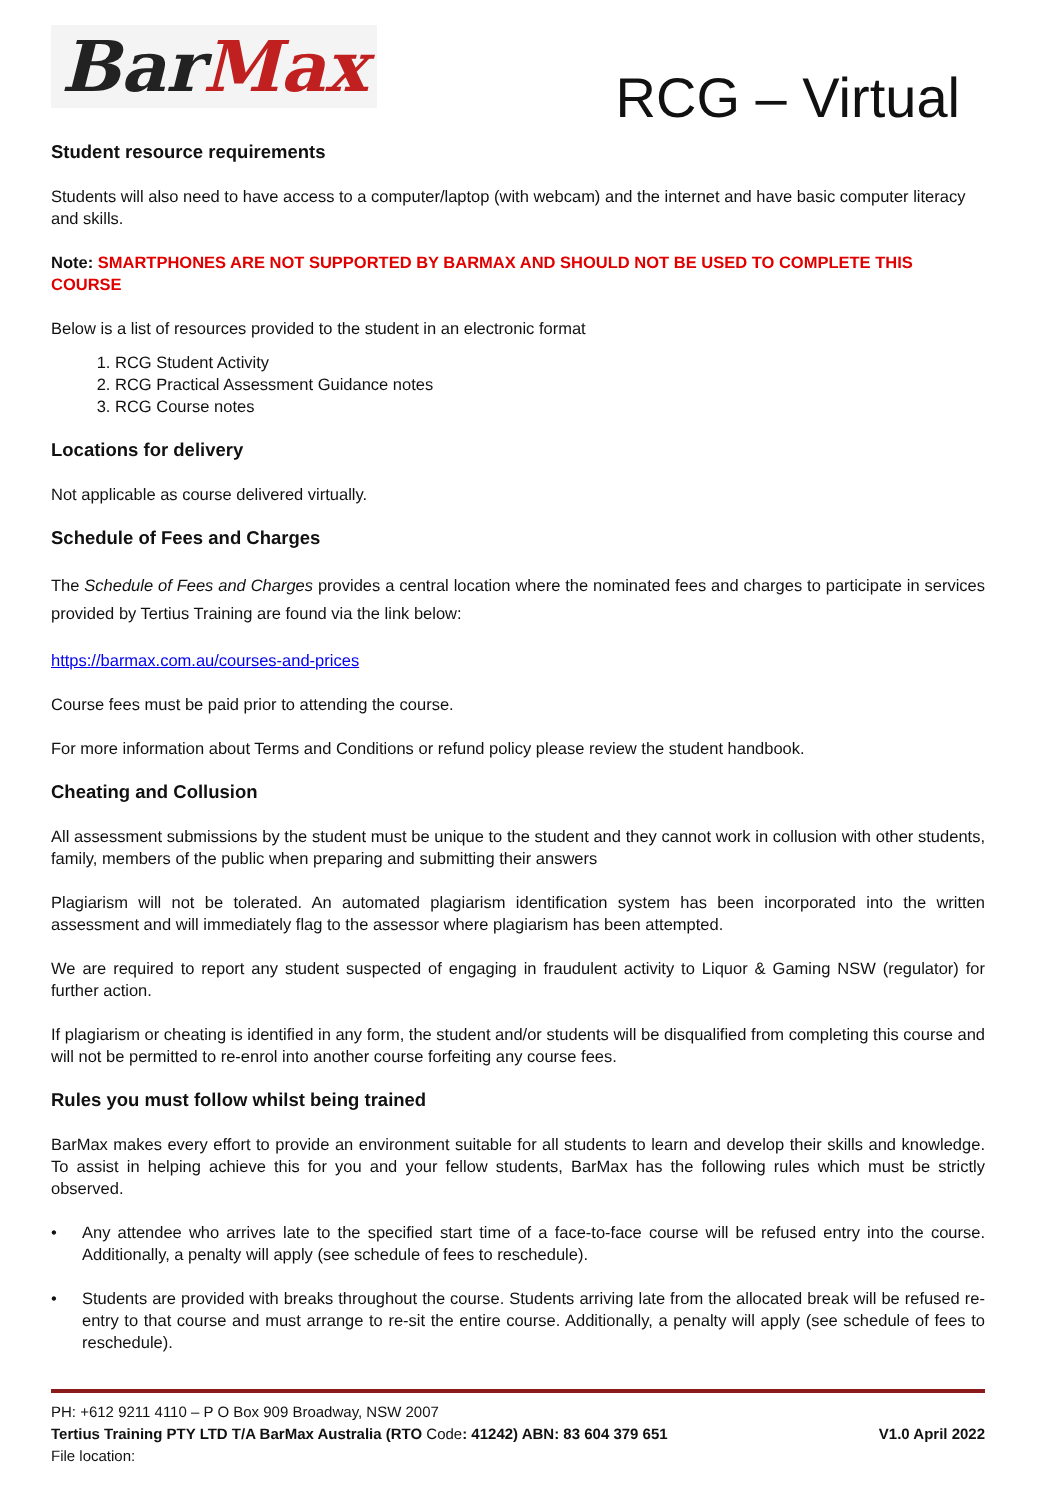BarMax
RCG – Virtual
Student resource requirements
Students will also need to have access to a computer/laptop (with webcam) and the internet and have basic computer literacy and skills.
Note: SMARTPHONES ARE NOT SUPPORTED BY BARMAX AND SHOULD NOT BE USED TO COMPLETE THIS COURSE
Below is a list of resources provided to the student in an electronic format
1. RCG Student Activity
2. RCG Practical Assessment Guidance notes
3. RCG Course notes
Locations for delivery
Not applicable as course delivered virtually.
Schedule of Fees and Charges
The Schedule of Fees and Charges provides a central location where the nominated fees and charges to participate in services provided by Tertius Training are found via the link below:
https://barmax.com.au/courses-and-prices
Course fees must be paid prior to attending the course.
For more information about Terms and Conditions or refund policy please review the student handbook.
Cheating and Collusion
All assessment submissions by the student must be unique to the student and they cannot work in collusion with other students, family, members of the public when preparing and submitting their answers
Plagiarism will not be tolerated. An automated plagiarism identification system has been incorporated into the written assessment and will immediately flag to the assessor where plagiarism has been attempted.
We are required to report any student suspected of engaging in fraudulent activity to Liquor & Gaming NSW (regulator) for further action.
If plagiarism or cheating is identified in any form, the student and/or students will be disqualified from completing this course and will not be permitted to re-enrol into another course forfeiting any course fees.
Rules you must follow whilst being trained
BarMax makes every effort to provide an environment suitable for all students to learn and develop their skills and knowledge. To assist in helping achieve this for you and your fellow students, BarMax has the following rules which must be strictly observed.
• Any attendee who arrives late to the specified start time of a face-to-face course will be refused entry into the course. Additionally, a penalty will apply (see schedule of fees to reschedule).
• Students are provided with breaks throughout the course. Students arriving late from the allocated break will be refused re-entry to that course and must arrange to re-sit the entire course. Additionally, a penalty will apply (see schedule of fees to reschedule).
PH: +612 9211 4110 – P O Box 909 Broadway, NSW 2007
Tertius Training PTY LTD T/A BarMax Australia (RTO Code: 41242) ABN: 83 604 379 651 V1.0 April 2022
File location: